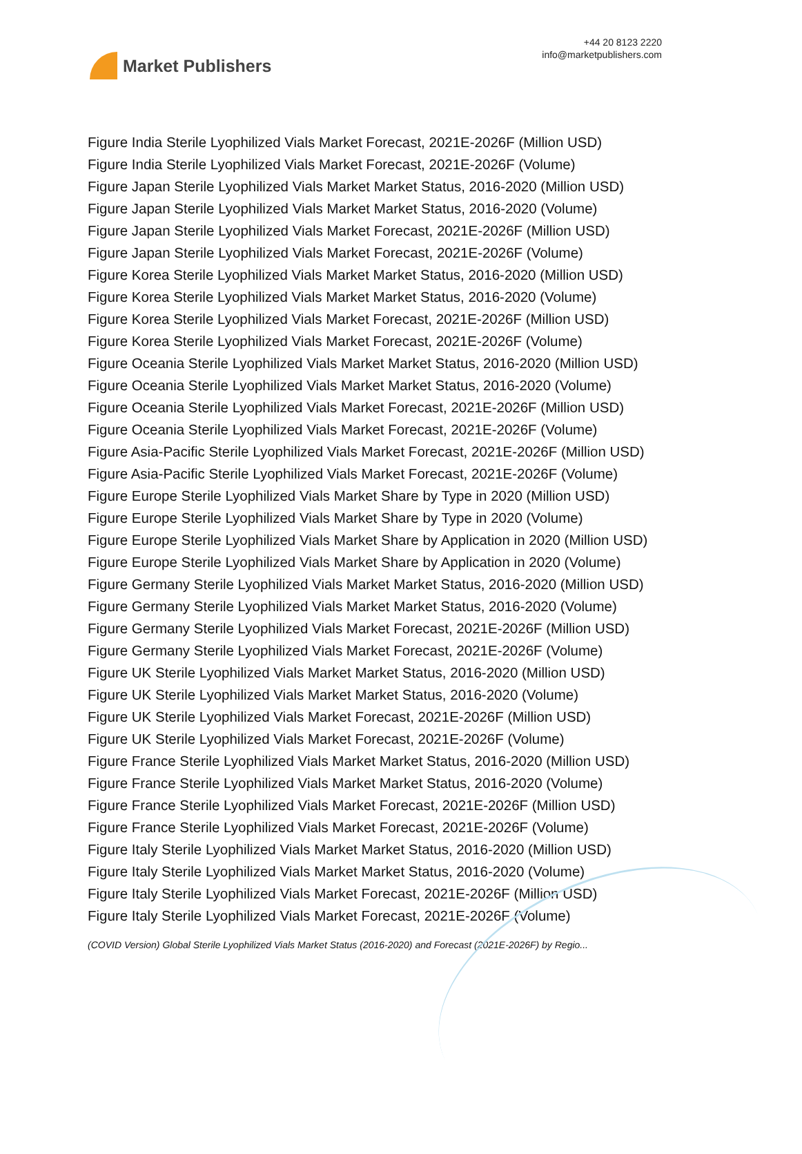Market Publishers
+44 20 8123 2220
info@marketpublishers.com
Figure India Sterile Lyophilized Vials Market Forecast, 2021E-2026F (Million USD)
Figure India Sterile Lyophilized Vials Market Forecast, 2021E-2026F (Volume)
Figure Japan Sterile Lyophilized Vials Market Market Status, 2016-2020 (Million USD)
Figure Japan Sterile Lyophilized Vials Market Market Status, 2016-2020 (Volume)
Figure Japan Sterile Lyophilized Vials Market Forecast, 2021E-2026F (Million USD)
Figure Japan Sterile Lyophilized Vials Market Forecast, 2021E-2026F (Volume)
Figure Korea Sterile Lyophilized Vials Market Market Status, 2016-2020 (Million USD)
Figure Korea Sterile Lyophilized Vials Market Market Status, 2016-2020 (Volume)
Figure Korea Sterile Lyophilized Vials Market Forecast, 2021E-2026F (Million USD)
Figure Korea Sterile Lyophilized Vials Market Forecast, 2021E-2026F (Volume)
Figure Oceania Sterile Lyophilized Vials Market Market Status, 2016-2020 (Million USD)
Figure Oceania Sterile Lyophilized Vials Market Market Status, 2016-2020 (Volume)
Figure Oceania Sterile Lyophilized Vials Market Forecast, 2021E-2026F (Million USD)
Figure Oceania Sterile Lyophilized Vials Market Forecast, 2021E-2026F (Volume)
Figure Asia-Pacific Sterile Lyophilized Vials Market Forecast, 2021E-2026F (Million USD)
Figure Asia-Pacific Sterile Lyophilized Vials Market Forecast, 2021E-2026F (Volume)
Figure Europe Sterile Lyophilized Vials Market Share by Type in 2020 (Million USD)
Figure Europe Sterile Lyophilized Vials Market Share by Type in 2020 (Volume)
Figure Europe Sterile Lyophilized Vials Market Share by Application in 2020 (Million USD)
Figure Europe Sterile Lyophilized Vials Market Share by Application in 2020 (Volume)
Figure Germany Sterile Lyophilized Vials Market Market Status, 2016-2020 (Million USD)
Figure Germany Sterile Lyophilized Vials Market Market Status, 2016-2020 (Volume)
Figure Germany Sterile Lyophilized Vials Market Forecast, 2021E-2026F (Million USD)
Figure Germany Sterile Lyophilized Vials Market Forecast, 2021E-2026F (Volume)
Figure UK Sterile Lyophilized Vials Market Market Status, 2016-2020 (Million USD)
Figure UK Sterile Lyophilized Vials Market Market Status, 2016-2020 (Volume)
Figure UK Sterile Lyophilized Vials Market Forecast, 2021E-2026F (Million USD)
Figure UK Sterile Lyophilized Vials Market Forecast, 2021E-2026F (Volume)
Figure France Sterile Lyophilized Vials Market Market Status, 2016-2020 (Million USD)
Figure France Sterile Lyophilized Vials Market Market Status, 2016-2020 (Volume)
Figure France Sterile Lyophilized Vials Market Forecast, 2021E-2026F (Million USD)
Figure France Sterile Lyophilized Vials Market Forecast, 2021E-2026F (Volume)
Figure Italy Sterile Lyophilized Vials Market Market Status, 2016-2020 (Million USD)
Figure Italy Sterile Lyophilized Vials Market Market Status, 2016-2020 (Volume)
Figure Italy Sterile Lyophilized Vials Market Forecast, 2021E-2026F (Million USD)
Figure Italy Sterile Lyophilized Vials Market Forecast, 2021E-2026F (Volume)
(COVID Version) Global Sterile Lyophilized Vials Market Status (2016-2020) and Forecast (2021E-2026F) by Regio...